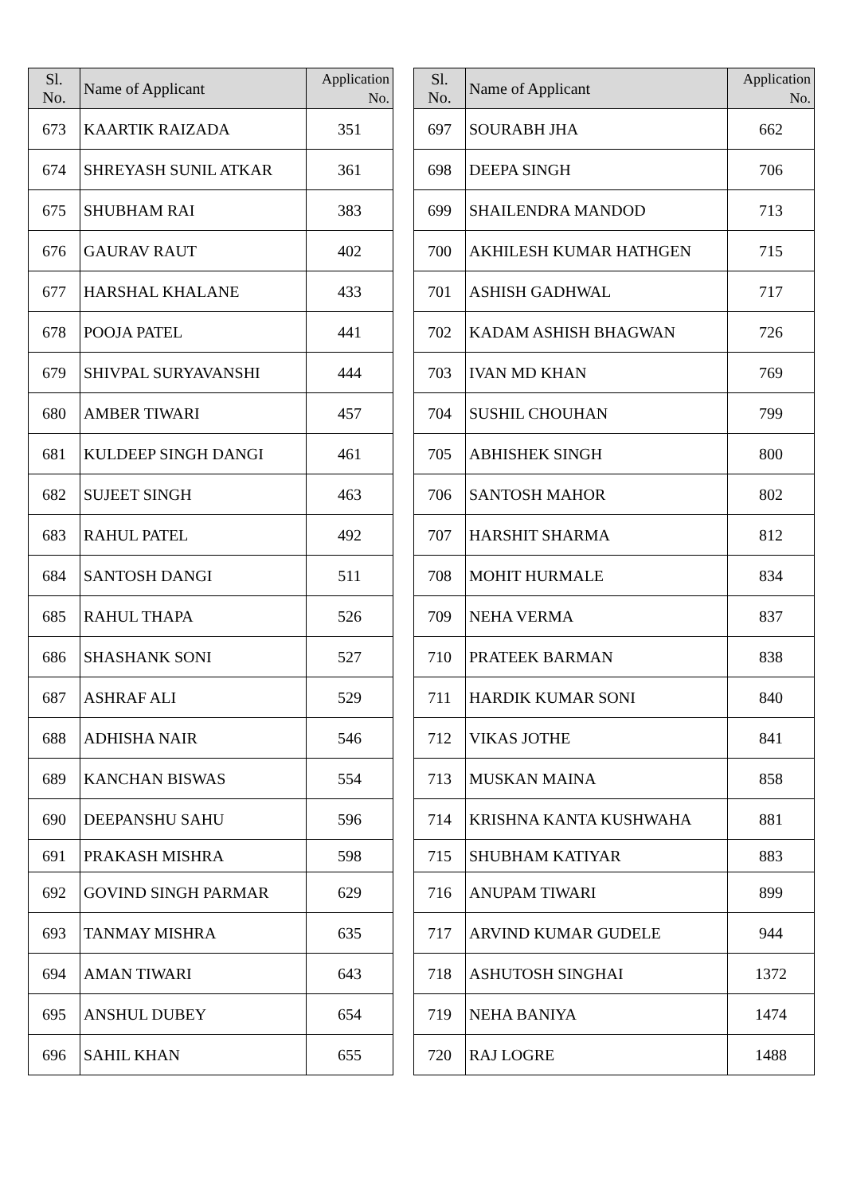| Sl. No. | Name of Applicant | Application No. |
| --- | --- | --- |
| 673 | KAARTIK RAIZADA | 351 |
| 674 | SHREYASH SUNIL ATKAR | 361 |
| 675 | SHUBHAM RAI | 383 |
| 676 | GAURAV RAUT | 402 |
| 677 | HARSHAL KHALANE | 433 |
| 678 | POOJA PATEL | 441 |
| 679 | SHIVPAL SURYAVANSHI | 444 |
| 680 | AMBER TIWARI | 457 |
| 681 | KULDEEP SINGH DANGI | 461 |
| 682 | SUJEET SINGH | 463 |
| 683 | RAHUL PATEL | 492 |
| 684 | SANTOSH DANGI | 511 |
| 685 | RAHUL THAPA | 526 |
| 686 | SHASHANK SONI | 527 |
| 687 | ASHRAF ALI | 529 |
| 688 | ADHISHA NAIR | 546 |
| 689 | KANCHAN BISWAS | 554 |
| 690 | DEEPANSHU SAHU | 596 |
| 691 | PRAKASH MISHRA | 598 |
| 692 | GOVIND SINGH PARMAR | 629 |
| 693 | TANMAY MISHRA | 635 |
| 694 | AMAN TIWARI | 643 |
| 695 | ANSHUL DUBEY | 654 |
| 696 | SAHIL KHAN | 655 |
| Sl. No. | Name of Applicant | Application No. |
| --- | --- | --- |
| 697 | SOURABH JHA | 662 |
| 698 | DEEPA SINGH | 706 |
| 699 | SHAILENDRA MANDOD | 713 |
| 700 | AKHILESH KUMAR HATHGEN | 715 |
| 701 | ASHISH GADHWAL | 717 |
| 702 | KADAM ASHISH BHAGWAN | 726 |
| 703 | IVAN MD KHAN | 769 |
| 704 | SUSHIL CHOUHAN | 799 |
| 705 | ABHISHEK SINGH | 800 |
| 706 | SANTOSH MAHOR | 802 |
| 707 | HARSHIT SHARMA | 812 |
| 708 | MOHIT HURMALE | 834 |
| 709 | NEHA VERMA | 837 |
| 710 | PRATEEK BARMAN | 838 |
| 711 | HARDIK KUMAR SONI | 840 |
| 712 | VIKAS JOTHE | 841 |
| 713 | MUSKAN MAINA | 858 |
| 714 | KRISHNA KANTA KUSHWAHA | 881 |
| 715 | SHUBHAM KATIYAR | 883 |
| 716 | ANUPAM TIWARI | 899 |
| 717 | ARVIND KUMAR GUDELE | 944 |
| 718 | ASHUTOSH SINGHAI | 1372 |
| 719 | NEHA BANIYA | 1474 |
| 720 | RAJ LOGRE | 1488 |